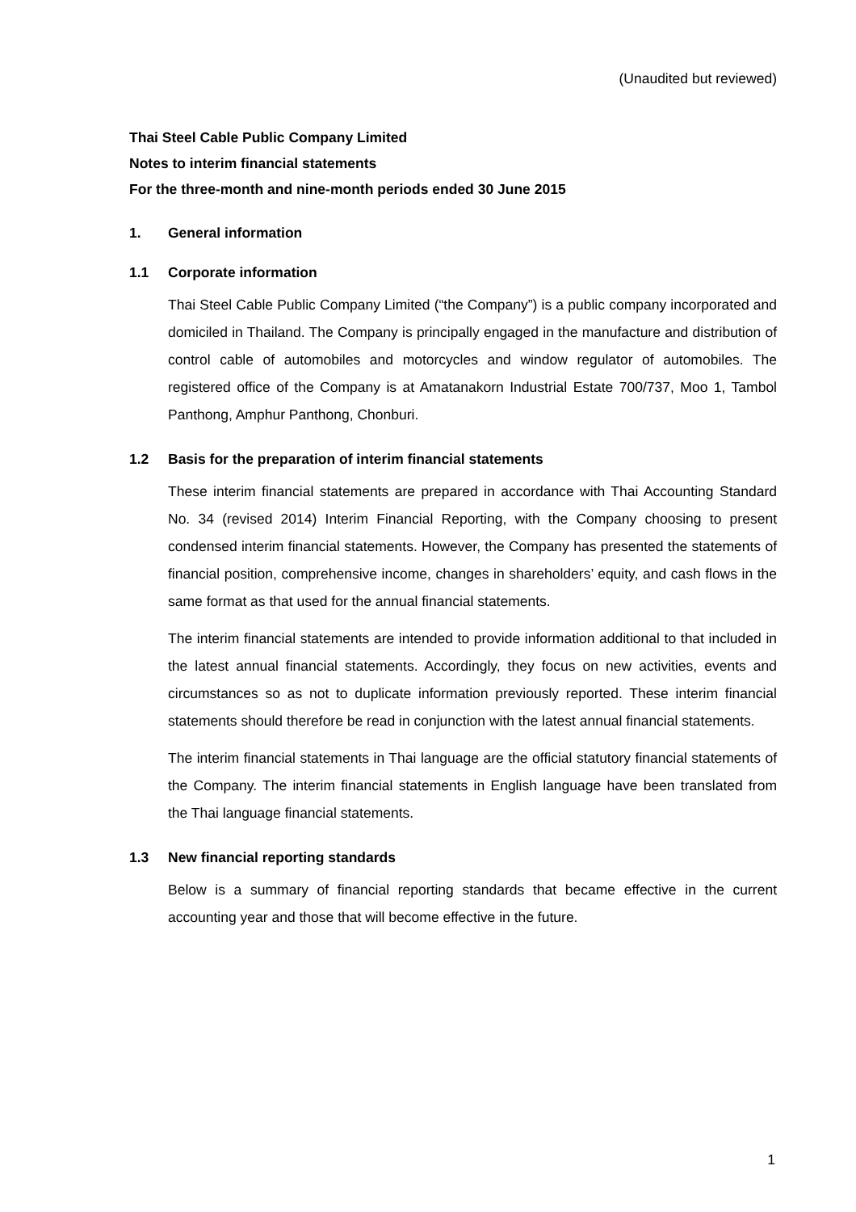(Unaudited but reviewed)
Thai Steel Cable Public Company Limited
Notes to interim financial statements
For the three-month and nine-month periods ended 30 June 2015
1. General information
1.1 Corporate information
Thai Steel Cable Public Company Limited (“the Company”) is a public company incorporated and domiciled in Thailand. The Company is principally engaged in the manufacture and distribution of control cable of automobiles and motorcycles and window regulator of automobiles. The registered office of the Company is at Amatanakorn Industrial Estate 700/737, Moo 1, Tambol Panthong, Amphur Panthong, Chonburi.
1.2 Basis for the preparation of interim financial statements
These interim financial statements are prepared in accordance with Thai Accounting Standard No. 34 (revised 2014) Interim Financial Reporting, with the Company choosing to present condensed interim financial statements. However, the Company has presented the statements of financial position, comprehensive income, changes in shareholders’ equity, and cash flows in the same format as that used for the annual financial statements.
The interim financial statements are intended to provide information additional to that included in the latest annual financial statements. Accordingly, they focus on new activities, events and circumstances so as not to duplicate information previously reported. These interim financial statements should therefore be read in conjunction with the latest annual financial statements.
The interim financial statements in Thai language are the official statutory financial statements of the Company. The interim financial statements in English language have been translated from the Thai language financial statements.
1.3 New financial reporting standards
Below is a summary of financial reporting standards that became effective in the current accounting year and those that will become effective in the future.
1